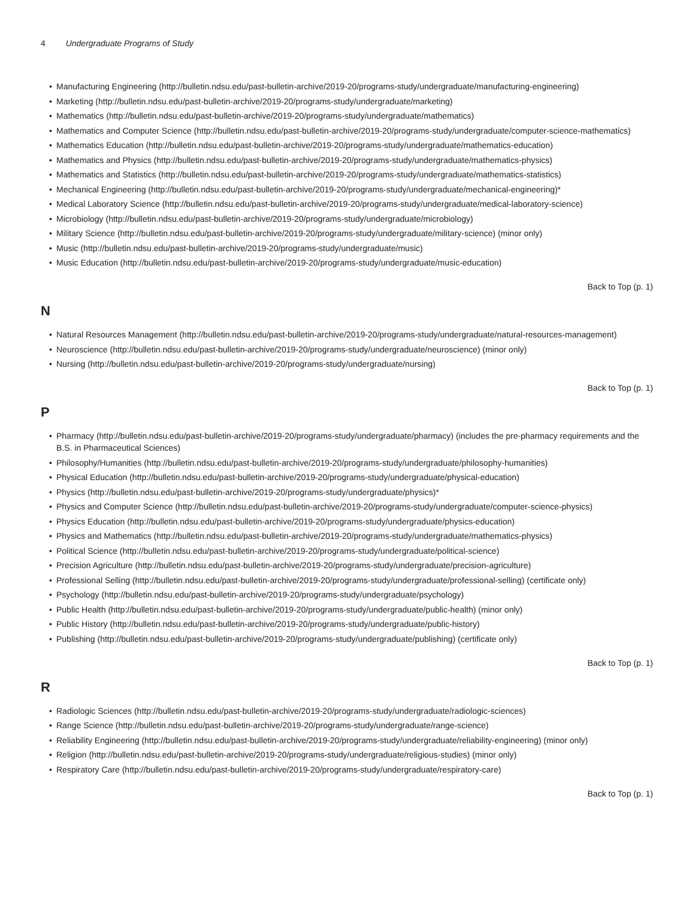4 Undergraduate Programs of Study
• Manufacturing Engineering (http://bulletin.ndsu.edu/past-bulletin-archive/2019-20/programs-study/undergraduate/manufacturing-engineering)
• Marketing (http://bulletin.ndsu.edu/past-bulletin-archive/2019-20/programs-study/undergraduate/marketing)
• Mathematics (http://bulletin.ndsu.edu/past-bulletin-archive/2019-20/programs-study/undergraduate/mathematics)
• Mathematics and Computer Science (http://bulletin.ndsu.edu/past-bulletin-archive/2019-20/programs-study/undergraduate/computer-science-mathematics)
• Mathematics Education (http://bulletin.ndsu.edu/past-bulletin-archive/2019-20/programs-study/undergraduate/mathematics-education)
• Mathematics and Physics (http://bulletin.ndsu.edu/past-bulletin-archive/2019-20/programs-study/undergraduate/mathematics-physics)
• Mathematics and Statistics (http://bulletin.ndsu.edu/past-bulletin-archive/2019-20/programs-study/undergraduate/mathematics-statistics)
• Mechanical Engineering (http://bulletin.ndsu.edu/past-bulletin-archive/2019-20/programs-study/undergraduate/mechanical-engineering)*
• Medical Laboratory Science (http://bulletin.ndsu.edu/past-bulletin-archive/2019-20/programs-study/undergraduate/medical-laboratory-science)
• Microbiology (http://bulletin.ndsu.edu/past-bulletin-archive/2019-20/programs-study/undergraduate/microbiology)
• Military Science (http://bulletin.ndsu.edu/past-bulletin-archive/2019-20/programs-study/undergraduate/military-science) (minor only)
• Music (http://bulletin.ndsu.edu/past-bulletin-archive/2019-20/programs-study/undergraduate/music)
• Music Education (http://bulletin.ndsu.edu/past-bulletin-archive/2019-20/programs-study/undergraduate/music-education)
Back to Top (p. 1)
N
• Natural Resources Management (http://bulletin.ndsu.edu/past-bulletin-archive/2019-20/programs-study/undergraduate/natural-resources-management)
• Neuroscience (http://bulletin.ndsu.edu/past-bulletin-archive/2019-20/programs-study/undergraduate/neuroscience) (minor only)
• Nursing (http://bulletin.ndsu.edu/past-bulletin-archive/2019-20/programs-study/undergraduate/nursing)
Back to Top (p. 1)
P
• Pharmacy (http://bulletin.ndsu.edu/past-bulletin-archive/2019-20/programs-study/undergraduate/pharmacy) (includes the pre-pharmacy requirements and the B.S. in Pharmaceutical Sciences)
• Philosophy/Humanities (http://bulletin.ndsu.edu/past-bulletin-archive/2019-20/programs-study/undergraduate/philosophy-humanities)
• Physical Education (http://bulletin.ndsu.edu/past-bulletin-archive/2019-20/programs-study/undergraduate/physical-education)
• Physics (http://bulletin.ndsu.edu/past-bulletin-archive/2019-20/programs-study/undergraduate/physics)*
• Physics and Computer Science (http://bulletin.ndsu.edu/past-bulletin-archive/2019-20/programs-study/undergraduate/computer-science-physics)
• Physics Education (http://bulletin.ndsu.edu/past-bulletin-archive/2019-20/programs-study/undergraduate/physics-education)
• Physics and Mathematics (http://bulletin.ndsu.edu/past-bulletin-archive/2019-20/programs-study/undergraduate/mathematics-physics)
• Political Science (http://bulletin.ndsu.edu/past-bulletin-archive/2019-20/programs-study/undergraduate/political-science)
• Precision Agriculture (http://bulletin.ndsu.edu/past-bulletin-archive/2019-20/programs-study/undergraduate/precision-agriculture)
• Professional Selling (http://bulletin.ndsu.edu/past-bulletin-archive/2019-20/programs-study/undergraduate/professional-selling) (certificate only)
• Psychology (http://bulletin.ndsu.edu/past-bulletin-archive/2019-20/programs-study/undergraduate/psychology)
• Public Health (http://bulletin.ndsu.edu/past-bulletin-archive/2019-20/programs-study/undergraduate/public-health) (minor only)
• Public History (http://bulletin.ndsu.edu/past-bulletin-archive/2019-20/programs-study/undergraduate/public-history)
• Publishing (http://bulletin.ndsu.edu/past-bulletin-archive/2019-20/programs-study/undergraduate/publishing) (certificate only)
Back to Top (p. 1)
R
• Radiologic Sciences (http://bulletin.ndsu.edu/past-bulletin-archive/2019-20/programs-study/undergraduate/radiologic-sciences)
• Range Science (http://bulletin.ndsu.edu/past-bulletin-archive/2019-20/programs-study/undergraduate/range-science)
• Reliability Engineering (http://bulletin.ndsu.edu/past-bulletin-archive/2019-20/programs-study/undergraduate/reliability-engineering) (minor only)
• Religion (http://bulletin.ndsu.edu/past-bulletin-archive/2019-20/programs-study/undergraduate/religious-studies) (minor only)
• Respiratory Care (http://bulletin.ndsu.edu/past-bulletin-archive/2019-20/programs-study/undergraduate/respiratory-care)
Back to Top (p. 1)